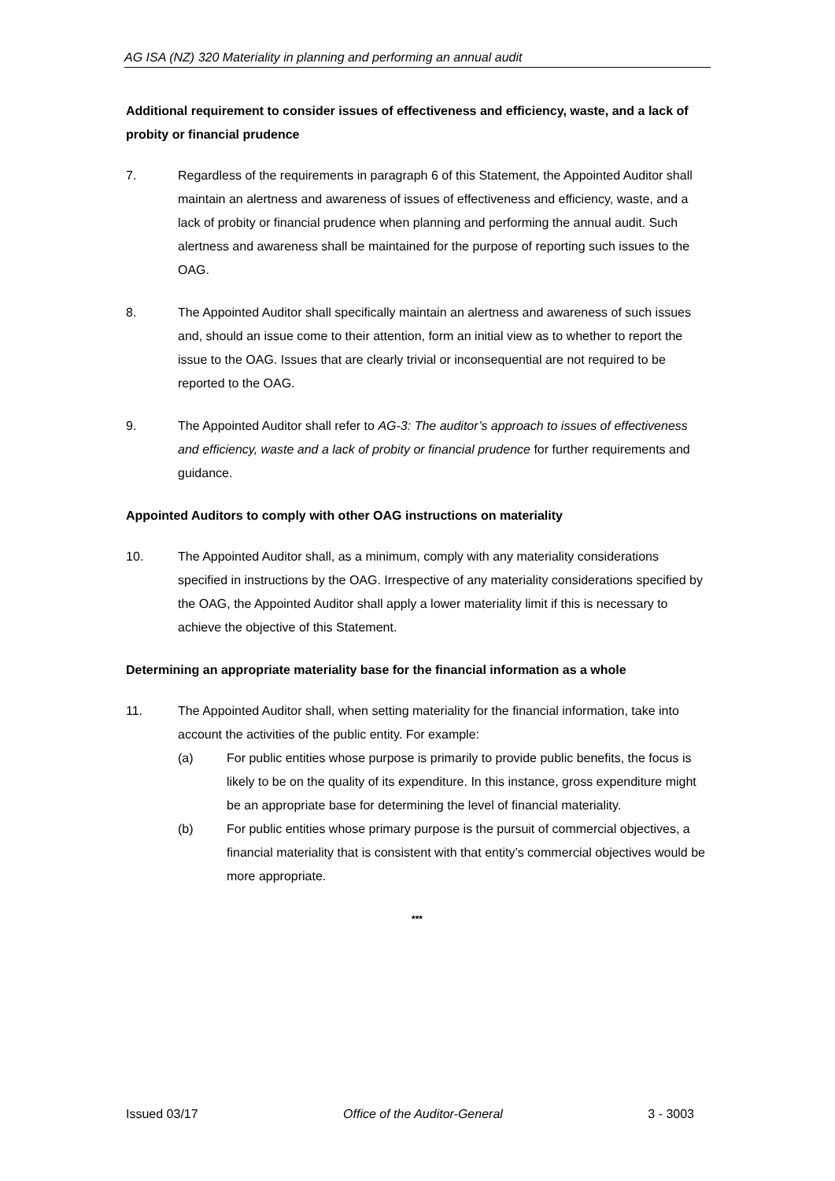AG ISA (NZ) 320 Materiality in planning and performing an annual audit
Additional requirement to consider issues of effectiveness and efficiency, waste, and a lack of probity or financial prudence
7. Regardless of the requirements in paragraph 6 of this Statement, the Appointed Auditor shall maintain an alertness and awareness of issues of effectiveness and efficiency, waste, and a lack of probity or financial prudence when planning and performing the annual audit. Such alertness and awareness shall be maintained for the purpose of reporting such issues to the OAG.
8. The Appointed Auditor shall specifically maintain an alertness and awareness of such issues and, should an issue come to their attention, form an initial view as to whether to report the issue to the OAG. Issues that are clearly trivial or inconsequential are not required to be reported to the OAG.
9. The Appointed Auditor shall refer to AG-3: The auditor’s approach to issues of effectiveness and efficiency, waste and a lack of probity or financial prudence for further requirements and guidance.
Appointed Auditors to comply with other OAG instructions on materiality
10. The Appointed Auditor shall, as a minimum, comply with any materiality considerations specified in instructions by the OAG. Irrespective of any materiality considerations specified by the OAG, the Appointed Auditor shall apply a lower materiality limit if this is necessary to achieve the objective of this Statement.
Determining an appropriate materiality base for the financial information as a whole
11. The Appointed Auditor shall, when setting materiality for the financial information, take into account the activities of the public entity. For example:
(a) For public entities whose purpose is primarily to provide public benefits, the focus is likely to be on the quality of its expenditure. In this instance, gross expenditure might be an appropriate base for determining the level of financial materiality.
(b) For public entities whose primary purpose is the pursuit of commercial objectives, a financial materiality that is consistent with that entity’s commercial objectives would be more appropriate.
***
Issued 03/17 Office of the Auditor-General 3 - 3003